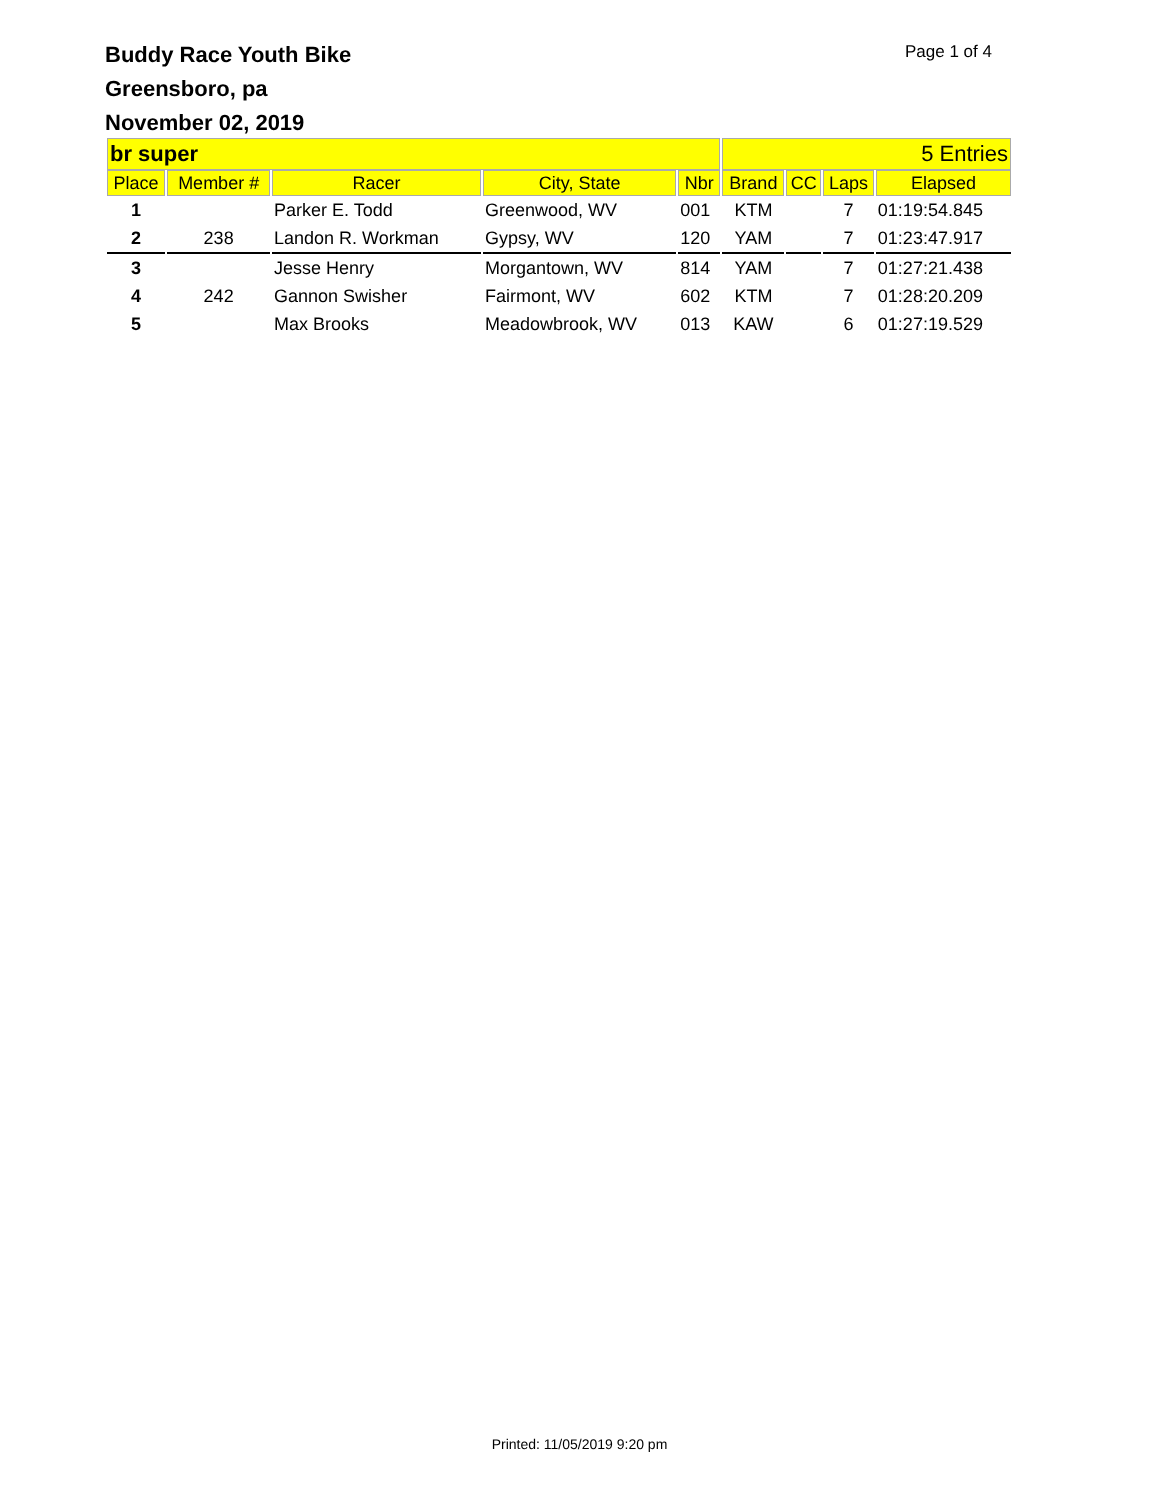Buddy Race Youth Bike
Greensboro, pa
November 02, 2019
Page 1 of 4
| br super | | | | | 5 Entries | | | |
| Place | Member # | Racer | City, State | Nbr | Brand | CC | Laps | Elapsed |
| 1 | | Parker E. Todd | Greenwood, WV | 001 | KTM | | 7 | 01:19:54.845 |
| 2 | 238 | Landon R. Workman | Gypsy, WV | 120 | YAM | | 7 | 01:23:47.917 |
| 3 | | Jesse Henry | Morgantown, WV | 814 | YAM | | 7 | 01:27:21.438 |
| 4 | 242 | Gannon Swisher | Fairmont, WV | 602 | KTM | | 7 | 01:28:20.209 |
| 5 | | Max Brooks | Meadowbrook, WV | 013 | KAW | | 6 | 01:27:19.529 |
Printed: 11/05/2019 9:20 pm